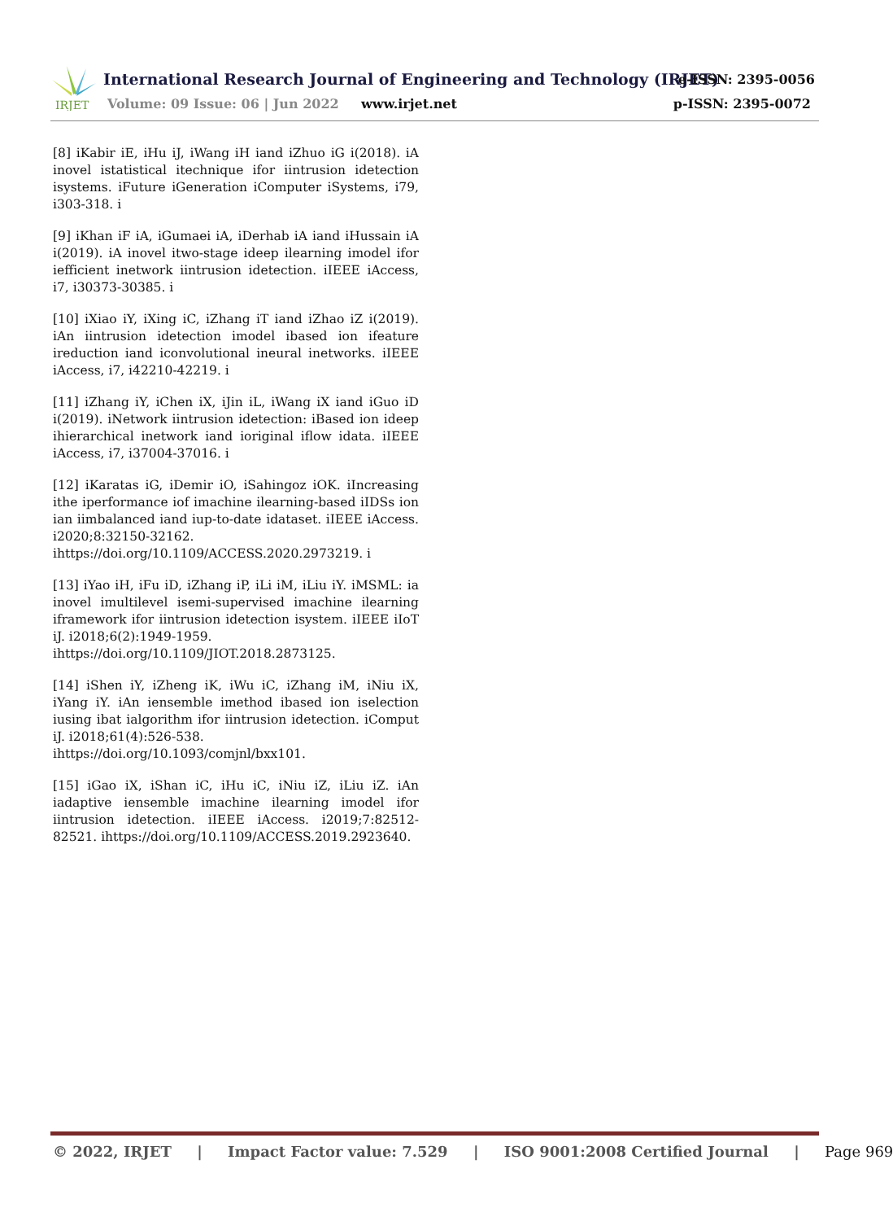IRJET
International Research Journal of Engineering and Technology (IRJET)
e-ISSN: 2395-0056
Volume: 09 Issue: 06 | Jun 2022
www.irjet.net p-ISSN: 2395-0072
[8] iKabir iE, iHu iJ, iWang iH iand iZhuo iG i(2018). iA inovel istatistical itechnique ifor iintrusion idetection isystems. iFuture iGeneration iComputer iSystems, i79, i303-318. i
[9] iKhan iF iA, iGumaei iA, iDerhab iA iand iHussain iA i(2019). iA inovel itwo-stage ideep ilearning imodel ifor iefficient inetwork iintrusion idetection. iIEEE iAccess, i7, i30373-30385. i
[10] iXiao iY, iXing iC, iZhang iT iand iZhao iZ i(2019). iAn iintrusion idetection imodel ibased ion ifeature ireduction iand iconvolutional ineural inetworks. iIEEE iAccess, i7, i42210-42219. i
[11] iZhang iY, iChen iX, iJin iL, iWang iX iand iGuo iD i(2019). iNetwork iintrusion idetection: iBased ion ideep ihierarchical inetwork iand ioriginal iflow idata. iIEEE iAccess, i7, i37004-37016. i
[12] iKaratas iG, iDemir iO, iSahingoz iOK. iIncreasing ithe iperformance iof imachine ilearning-based iIDSs ion ian iimbalanced iand iup-to-date idataset. iIEEE iAccess. i2020;8:32150-32162.
ihttps://doi.org/10.1109/ACCESS.2020.2973219. i
[13] iYao iH, iFu iD, iZhang iP, iLi iM, iLiu iY. iMSML: ia inovel imultilevel isemi-supervised imachine ilearning iframework ifor iintrusion idetection isystem. iIEEE iIoT iJ. i2018;6(2):1949-1959.
ihttps://doi.org/10.1109/JIOT.2018.2873125.
[14] iShen iY, iZheng iK, iWu iC, iZhang iM, iNiu iX, iYang iY. iAn iensemble imethod ibased ion iselection iusing ibat ialgorithm ifor iintrusion idetection. iComput iJ. i2018;61(4):526-538.
ihttps://doi.org/10.1093/comjnl/bxx101.
[15] iGao iX, iShan iC, iHu iC, iNiu iZ, iLiu iZ. iAn iadaptive iensemble imachine ilearning imodel ifor iintrusion idetection. iIEEE iAccess. i2019;7:82512-82521. ihttps://doi.org/10.1109/ACCESS.2019.2923640.
© 2022, IRJET | Impact Factor value: 7.529 | ISO 9001:2008 Certified Journal | Page 969